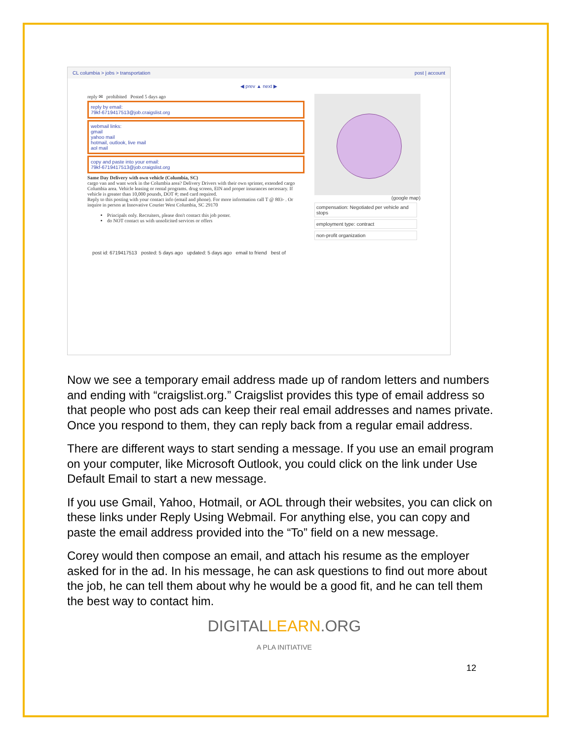CL columbia > jobs > transportation post | account
◀ prev ▲ next ▶
reply ✉ prohibited Posted 5 days ago
reply by email:
79kf-6719417513@job.craigslist.org
webmail links:
gmail
yahoo mail
hotmail, outlook, live mail
aol mail
copy and paste into your email:
79kf-6719417513@job.craigslist.org
Same Day Delivery with own vehicle (Columbia, SC)
cargo van and want work in the Columbia area? Delivery Drivers with their own sprinter, extended cargo Columbia area. Vehicle leasing or rental programs. drug screen, EIN and proper insurances necessary. If vehicle is greater than 10,000 pounds, DOT #; med card required.
Reply to this posting with your contact info (email and phone). For more information call T @ 803- . Or inquire in person at Innovative Courier West Columbia, SC 29170
Principals only. Recruiters, please don't contact this job poster.
do NOT contact us with unsolicited services or offers
(google map)
compensation: Negotiated per vehicle and stops
employment type: contract
non-profit organization
post id: 6719417513 posted: 5 days ago updated: 5 days ago email to friend best of
Now we see a temporary email address made up of random letters and numbers and ending with “craigslist.org.” Craigslist provides this type of email address so that people who post ads can keep their real email addresses and names private. Once you respond to them, they can reply back from a regular email address.
There are different ways to start sending a message. If you use an email program on your computer, like Microsoft Outlook, you could click on the link under Use Default Email to start a new message.
If you use Gmail, Yahoo, Hotmail, or AOL through their websites, you can click on these links under Reply Using Webmail. For anything else, you can copy and paste the email address provided into the “To” field on a new message.
Corey would then compose an email, and attach his resume as the employer asked for in the ad. In his message, he can ask questions to find out more about the job, he can tell them about why he would be a good fit, and he can tell them the best way to contact him.
DIGITALLEARN.ORG
A PLA INITIATIVE
12